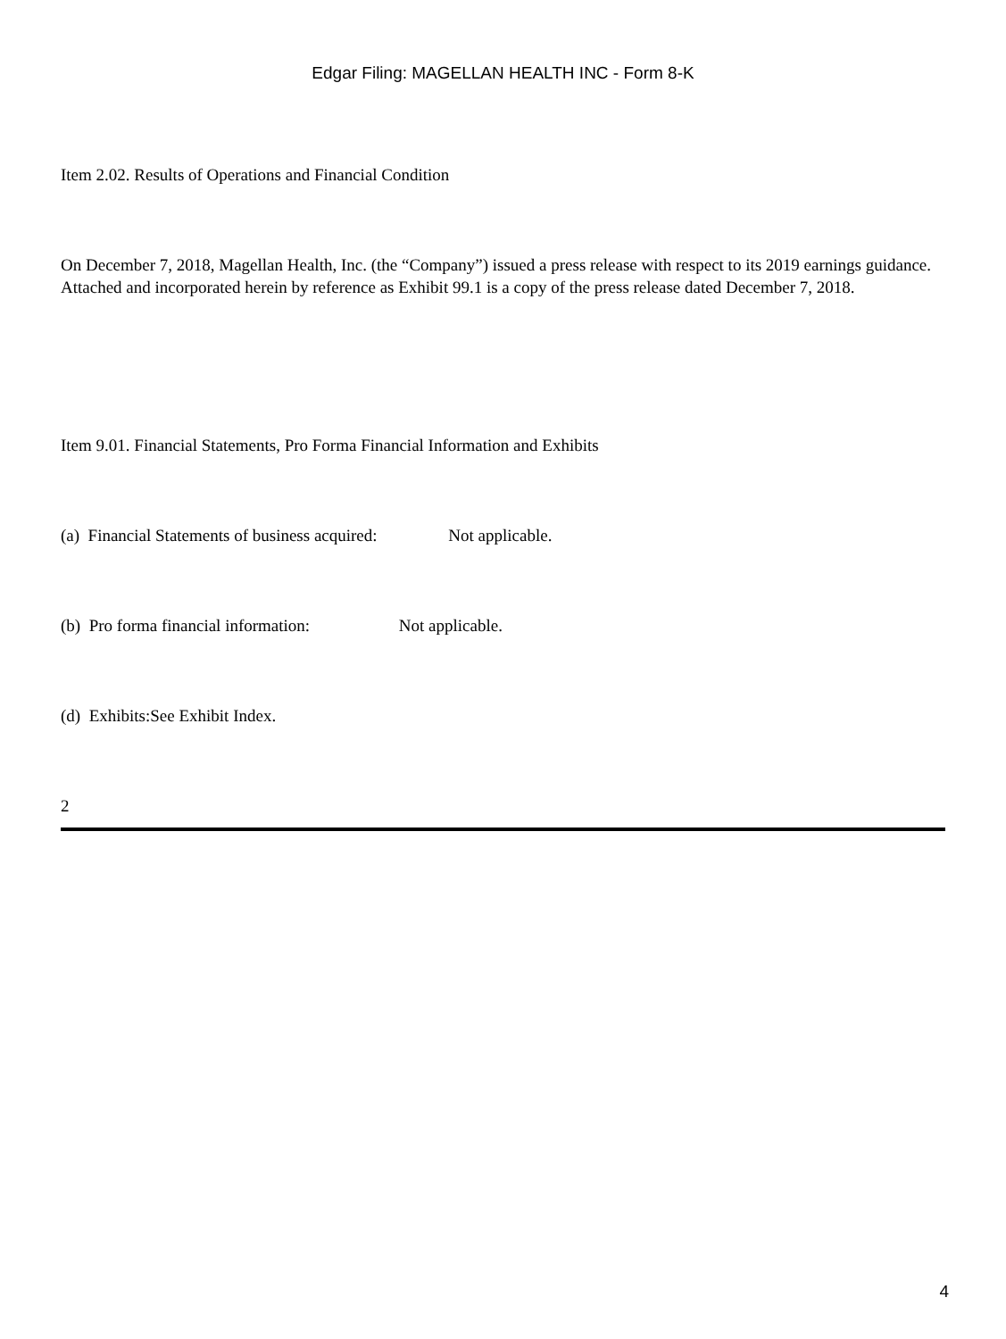Edgar Filing: MAGELLAN HEALTH INC - Form 8-K
Item 2.02. Results of Operations and Financial Condition
On December 7, 2018, Magellan Health, Inc. (the “Company”) issued a press release with respect to its 2019 earnings guidance. Attached and incorporated herein by reference as Exhibit 99.1 is a copy of the press release dated December 7, 2018.
Item 9.01. Financial Statements, Pro Forma Financial Information and Exhibits
(a) Financial Statements of business acquired: Not applicable.
(b) Pro forma financial information: Not applicable.
(d) Exhibits:See Exhibit Index.
2
4